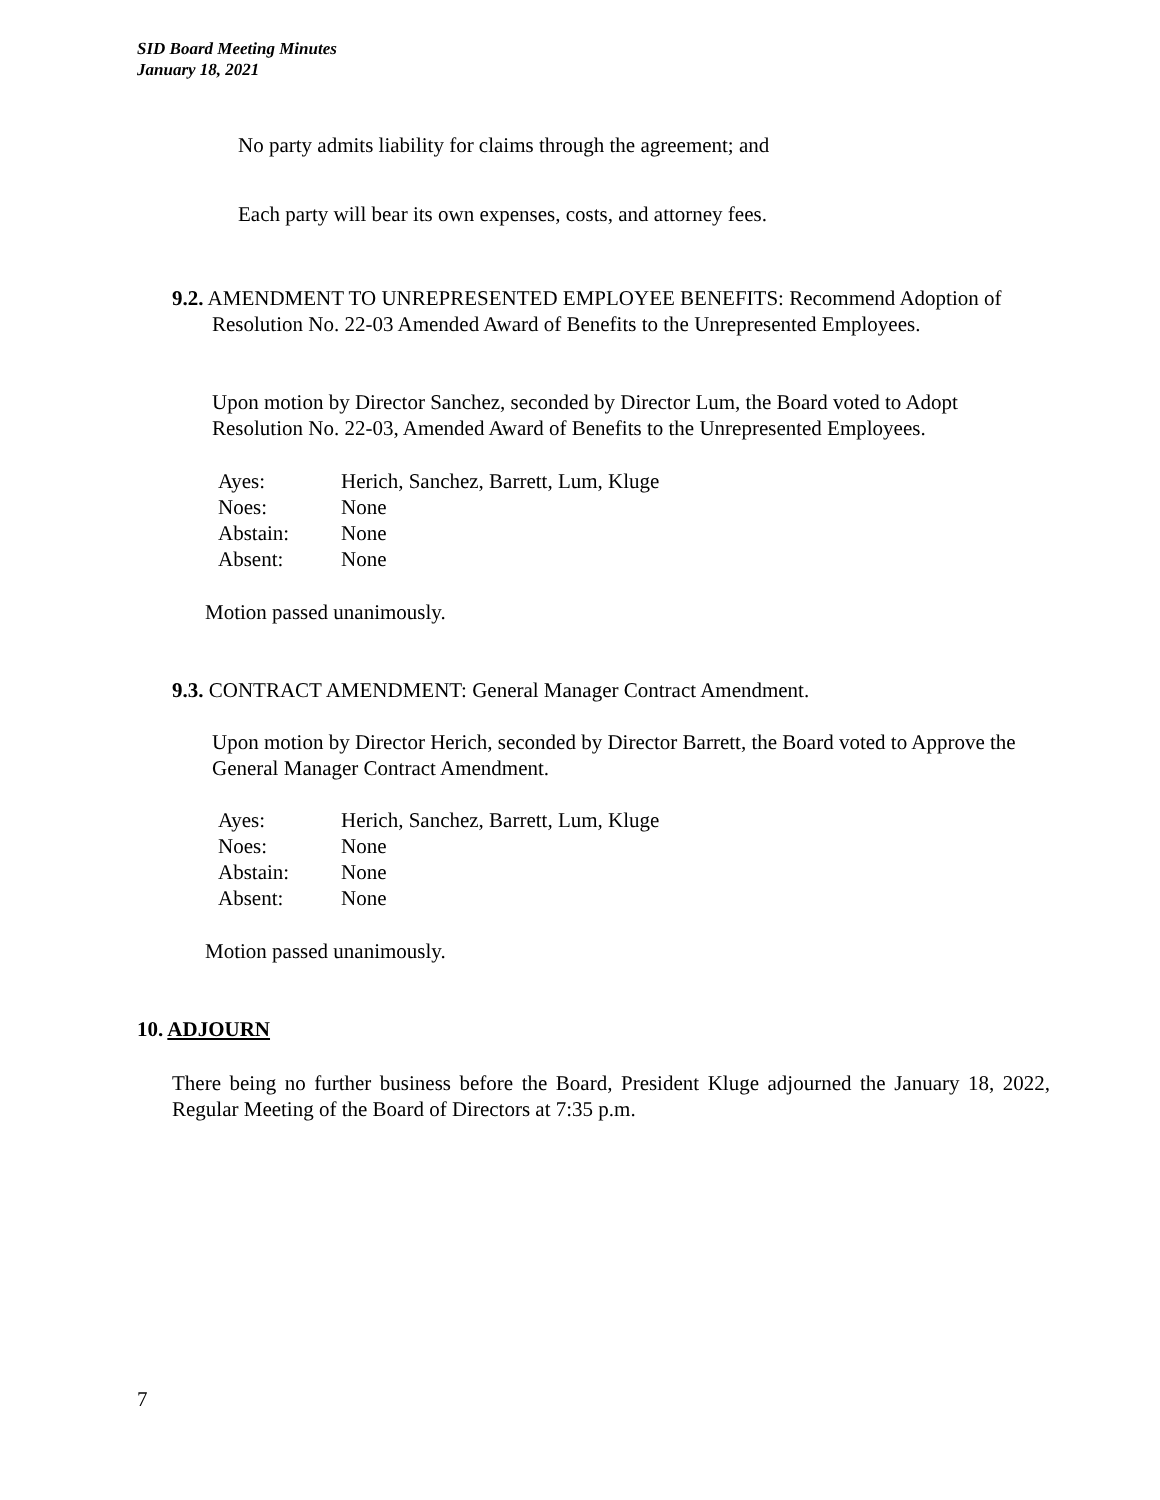SID Board Meeting Minutes
January 18, 2021
No party admits liability for claims through the agreement; and
Each party will bear its own expenses, costs, and attorney fees.
9.2. AMENDMENT TO UNREPRESENTED EMPLOYEE BENEFITS: Recommend Adoption of Resolution No. 22-03 Amended Award of Benefits to the Unrepresented Employees.
Upon motion by Director Sanchez, seconded by Director Lum, the Board voted to Adopt Resolution No. 22-03, Amended Award of Benefits to the Unrepresented Employees.
| Ayes: | Herich, Sanchez, Barrett, Lum, Kluge |
| Noes: | None |
| Abstain: | None |
| Absent: | None |
Motion passed unanimously.
9.3. CONTRACT AMENDMENT: General Manager Contract Amendment.
Upon motion by Director Herich, seconded by Director Barrett, the Board voted to Approve the General Manager Contract Amendment.
| Ayes: | Herich, Sanchez, Barrett, Lum, Kluge |
| Noes: | None |
| Abstain: | None |
| Absent: | None |
Motion passed unanimously.
10. ADJOURN
There being no further business before the Board, President Kluge adjourned the January 18, 2022, Regular Meeting of the Board of Directors at 7:35 p.m.
7